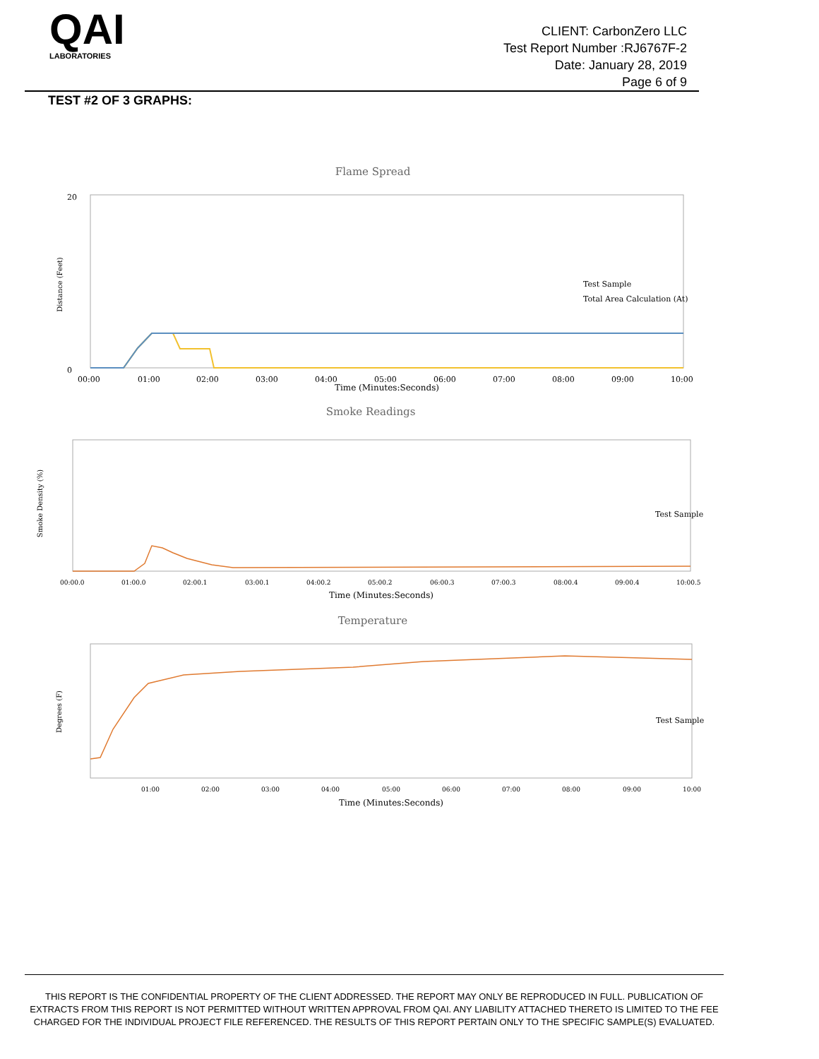QAI
LABORATORIES
CLIENT: CarbonZero LLC
Test Report Number :RJ6767F-2
Date: January 28, 2019
Page 6 of 9
TEST #2 OF 3 GRAPHS:
Flame Spread
0
20
Distance (Feet)
Test Sample
Total Area Calculation (At)
00:00
01:00
02:00
03:00
04:00
05:00
06:00
07:00
08:00
09:00
10:00
Time (Minutes:Seconds)
Smoke Readings
Smoke Density (%)
Test Sample
00:00.0
01:00.0
02:00.1
03:00.1
04:00.2
05:00.2
06:00.3
07:00.3
08:00.4
09:00.4
10:00.5
Time (Minutes:Seconds)
Temperature
Degrees (F)
Test Sample
01:00
02:00
03:00
04:00
05:00
06:00
07:00
08:00
09:00
10:00
Time (Minutes:Seconds)
THIS REPORT IS THE CONFIDENTIAL PROPERTY OF THE CLIENT ADDRESSED. THE REPORT MAY ONLY BE REPRODUCED IN FULL. PUBLICATION OF EXTRACTS FROM THIS REPORT IS NOT PERMITTED WITHOUT WRITTEN APPROVAL FROM QAI. ANY LIABILITY ATTACHED THERETO IS LIMITED TO THE FEE CHARGED FOR THE INDIVIDUAL PROJECT FILE REFERENCED. THE RESULTS OF THIS REPORT PERTAIN ONLY TO THE SPECIFIC SAMPLE(S) EVALUATED.